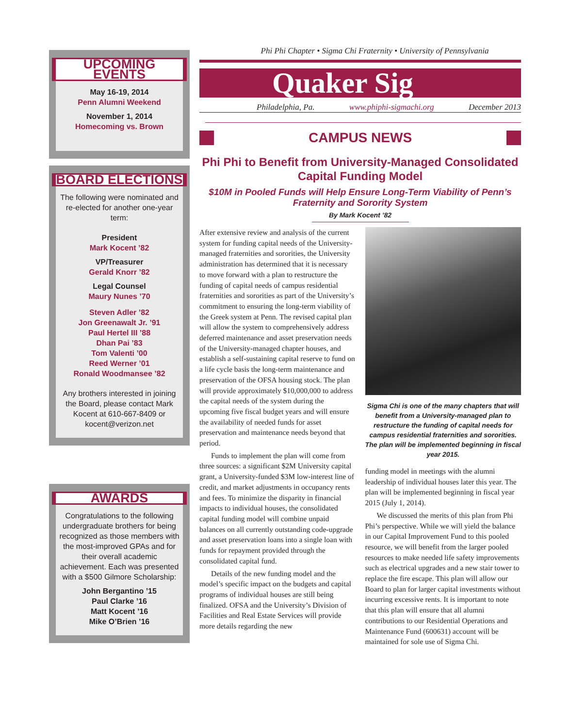UPCOMING EVENTS
May 16-19, 2014
Penn Alumni Weekend
November 1, 2014
Homecoming vs. Brown
BOARD ELECTIONS
The following were nominated and re-elected for another one-year term:
President
Mark Kocent ’82
VP/Treasurer
Gerald Knorr ’82
Legal Counsel
Maury Nunes ’70
Steven Adler ’82
Jon Greenawalt Jr. ’91
Paul Hertel III ’88
Dhan Pai ’83
Tom Valenti ’00
Reed Werner ’01
Ronald Woodmansee ’82
Any brothers interested in joining the Board, please contact Mark Kocent at 610-667-8409 or kocent@verizon.net
AWARDS
Congratulations to the following undergraduate brothers for being recognized as those members with the most-improved GPAs and for their overall academic achievement. Each was presented with a $500 Gilmore Scholarship:
John Bergantino ’15
Paul Clarke ’16
Matt Kocent ’16
Mike O’Brien ’16
Phi Phi Chapter • Sigma Chi Fraternity • University of Pennsylvania
Quaker Sig
Philadelphia, Pa. www.phiphi-sigmachi.org December 2013
CAMPUS NEWS
Phi Phi to Benefit from University-Managed Consolidated Capital Funding Model
$10M in Pooled Funds will Help Ensure Long-Term Viability of Penn’s Fraternity and Sorority System
By Mark Kocent ’82
After extensive review and analysis of the current system for funding capital needs of the University-managed fraternities and sororities, the University administration has determined that it is necessary to move forward with a plan to restructure the funding of capital needs of campus residential fraternities and sororities as part of the University’s commitment to ensuring the long-term viability of the Greek system at Penn. The revised capital plan will allow the system to comprehensively address deferred maintenance and asset preservation needs of the University-managed chapter houses, and establish a self-sustaining capital reserve to fund on a life cycle basis the long-term maintenance and preservation of the OFSA housing stock. The plan will provide approximately $10,000,000 to address the capital needs of the system during the upcoming five fiscal budget years and will ensure the availability of needed funds for asset preservation and maintenance needs beyond that period.
Funds to implement the plan will come from three sources: a significant $2M University capital grant, a University-funded $3M low-interest line of credit, and market adjustments in occupancy rents and fees. To minimize the disparity in financial impacts to individual houses, the consolidated capital funding model will combine unpaid balances on all currently outstanding code-upgrade and asset preservation loans into a single loan with funds for repayment provided through the consolidated capital fund.
Details of the new funding model and the model’s specific impact on the budgets and capital programs of individual houses are still being finalized. OFSA and the University’s Division of Facilities and Real Estate Services will provide more details regarding the new
Sigma Chi is one of the many chapters that will benefit from a University-managed plan to restructure the funding of capital needs for campus residential fraternities and sororities. The plan will be implemented beginning in fiscal year 2015.
funding model in meetings with the alumni leadership of individual houses later this year. The plan will be implemented beginning in fiscal year 2015 (July 1, 2014).
We discussed the merits of this plan from Phi Phi’s perspective. While we will yield the balance in our Capital Improvement Fund to this pooled resource, we will benefit from the larger pooled resources to make needed life safety improvements such as electrical upgrades and a new stair tower to replace the fire escape. This plan will allow our Board to plan for larger capital investments without incurring excessive rents. It is important to note that this plan will ensure that all alumni contributions to our Residential Operations and Maintenance Fund (600631) account will be maintained for sole use of Sigma Chi.